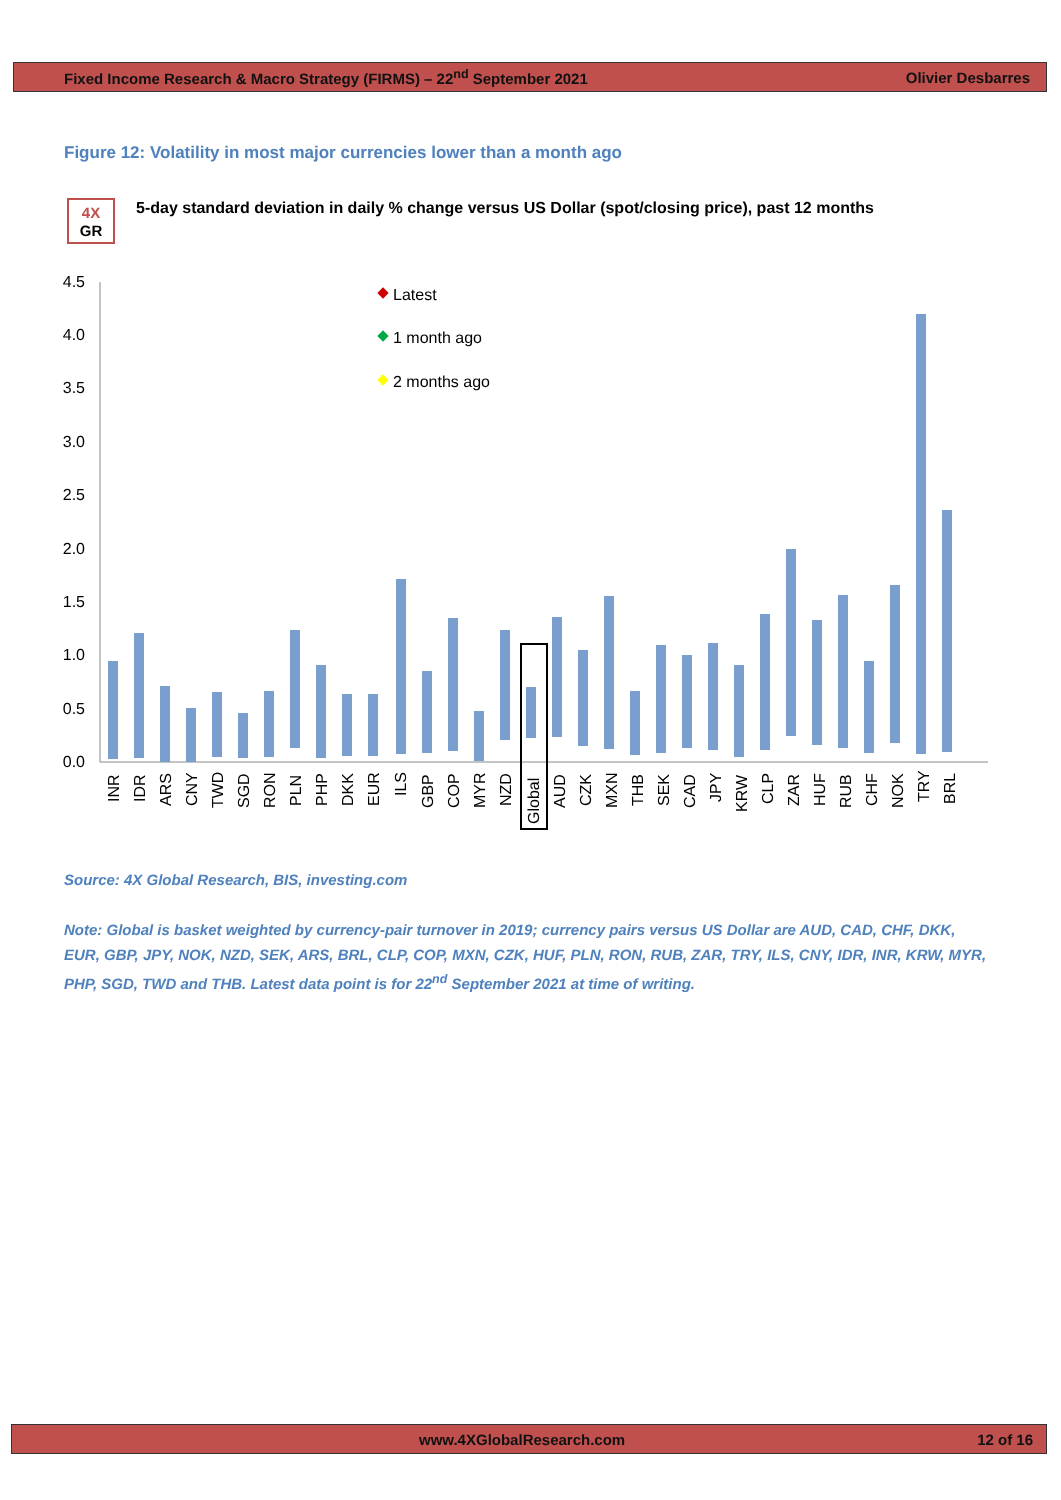Fixed Income Research & Macro Strategy (FIRMS) – 22<sup>nd</sup> September 2021 Olivier Desbarres
Figure 12: Volatility in most major currencies lower than a month ago
4X
GR
5-day standard deviation in daily % change versus US Dollar (spot/closing price), past 12 months
4.5
4.0
3.5
3.0
2.5
2.0
1.5
1.0
0.5
0.0
Latest
1 month ago
2 months ago
INR
IDR
ARS
CNY
TWD
SGD
RON
PLN
PHP
DKK
EUR
ILS
GBP
COP
MYR
NZD
Global
AUD
CZK
MXN
THB
SEK
CAD
JPY
KRW
CLP
ZAR
HUF
RUB
CHF
NOK
TRY
BRL
Source: 4X Global Research, BIS, investing.com
Note: Global is basket weighted by currency-pair turnover in 2019; currency pairs versus US Dollar are AUD, CAD, CHF, DKK, EUR, GBP, JPY, NOK, NZD, SEK, ARS, BRL, CLP, COP, MXN, CZK, HUF, PLN, RON, RUB, ZAR, TRY, ILS, CNY, IDR, INR, KRW, MYR, PHP, SGD, TWD and THB. Latest data point is for 22<sup>nd</sup> September 2021 at time of writing.
www.4XGlobalResearch.com 12 of 16